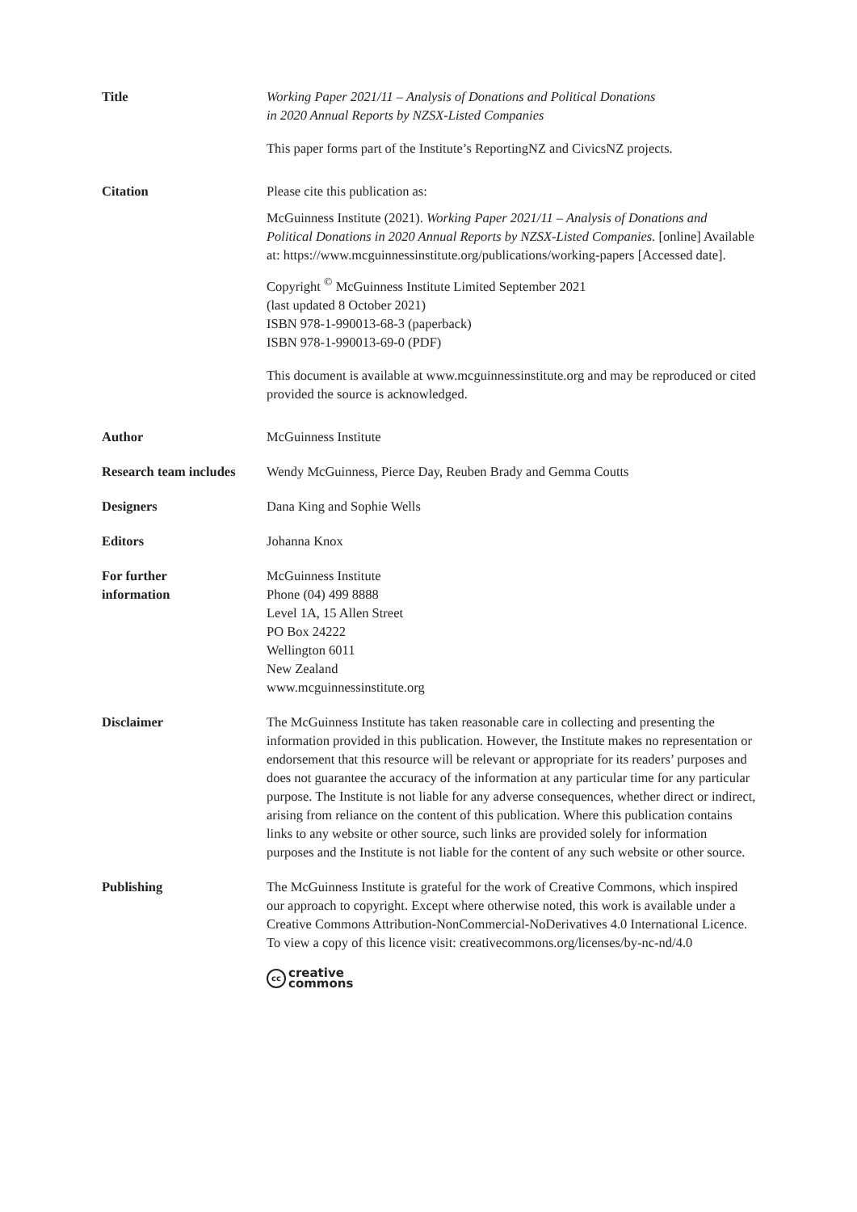Title Working Paper 2021/11 – Analysis of Donations and Political Donations
in 2020 Annual Reports by NZSX-Listed Companies
This paper forms part of the Institute’s ReportingNZ and CivicsNZ projects.
Citation Please cite this publication as:
McGuinness Institute (2021). Working Paper 2021/11 – Analysis of Donations and Political Donations in 2020 Annual Reports by NZSX-Listed Companies. [online] Available at: https://www.mcguinnessinstitute.org/publications/working-papers [Accessed date].
Copyright <sup>©</sup> McGuinness Institute Limited September 2021
(last updated 8 October 2021)
ISBN 978-1-990013-68-3 (paperback)
ISBN 978-1-990013-69-0 (PDF)
This document is available at www.mcguinnessinstitute.org and may be reproduced or cited provided the source is acknowledged.
Author McGuinness Institute
Research team includes
Wendy McGuinness, Pierce Day, Reuben Brady and Gemma Coutts
Designers Dana King and Sophie Wells
Editors Johanna Knox
For further
information
McGuinness Institute
Phone (04) 499 8888
Level 1A, 15 Allen Street
PO Box 24222
Wellington 6011
New Zealand
www.mcguinnessinstitute.org
Disclaimer The McGuinness Institute has taken reasonable care in collecting and presenting the information provided in this publication. However, the Institute makes no representation or endorsement that this resource will be relevant or appropriate for its readers’ purposes and does not guarantee the accuracy of the information at any particular time for any particular purpose. The Institute is not liable for any adverse consequences, whether direct or indirect, arising from reliance on the content of this publication. Where this publication contains links to any website or other source, such links are provided solely for information purposes and the Institute is not liable for the content of any such website or other source.
Publishing The McGuinness Institute is grateful for the work of Creative Commons, which inspired our approach to copyright. Except where otherwise noted, this work is available under a Creative Commons Attribution-NonCommercial-NoDerivatives 4.0 International Licence. To view a copy of this licence visit: creativecommons.org/licenses/by-nc-nd/4.0
cc creative
commons